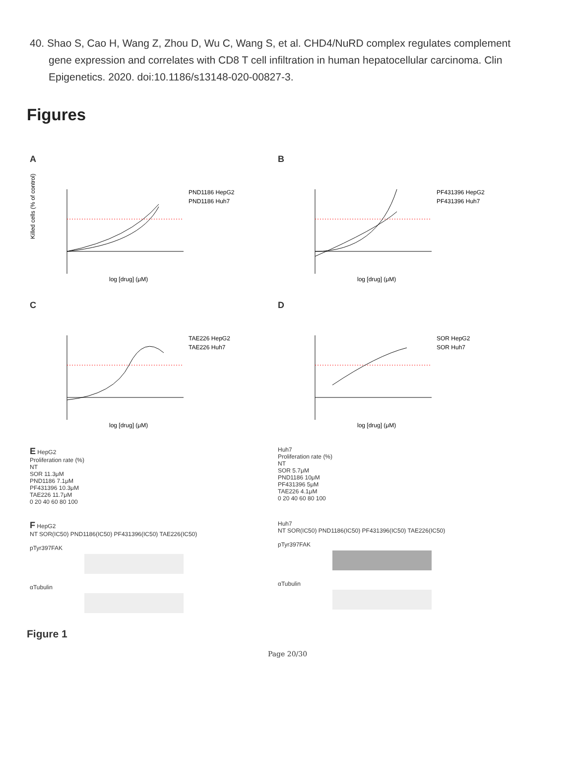40. Shao S, Cao H, Wang Z, Zhou D, Wu C, Wang S, et al. CHD4/NuRD complex regulates complement gene expression and correlates with CD8 T cell infiltration in human hepatocellular carcinoma. Clin Epigenetics. 2020. doi:10.1186/s13148-020-00827-3.
Figures
A
Killed cells (% of control)
log [drug] (μM)
PND1186 HepG2
PND1186 Huh7
B
log [drug] (μM)
PF431396 HepG2
PF431396 Huh7
C
log [drug] (μM)
TAE226 HepG2
TAE226 Huh7
D
log [drug] (μM)
SOR HepG2
SOR Huh7
E HepG2
Proliferation rate (%)
NT
SOR 11.3μM
PND1186 7.1μM
PF431396 10.3μM
TAE226 11.7μM
0 20 40 60 80 100
Huh7
Proliferation rate (%)
NT
SOR 5.7μM
PND1186 10μM
PF431396 5μM
TAE226 4.1μM
0 20 40 60 80 100
F HepG2
NT SOR(IC50) PND1186(IC50) PF431396(IC50) TAE226(IC50)
pTyr397FAK
αTubulin
Huh7
NT SOR(IC50) PND1186(IC50) PF431396(IC50) TAE226(IC50)
pTyr397FAK
αTubulin
Figure 1
Page 20/30